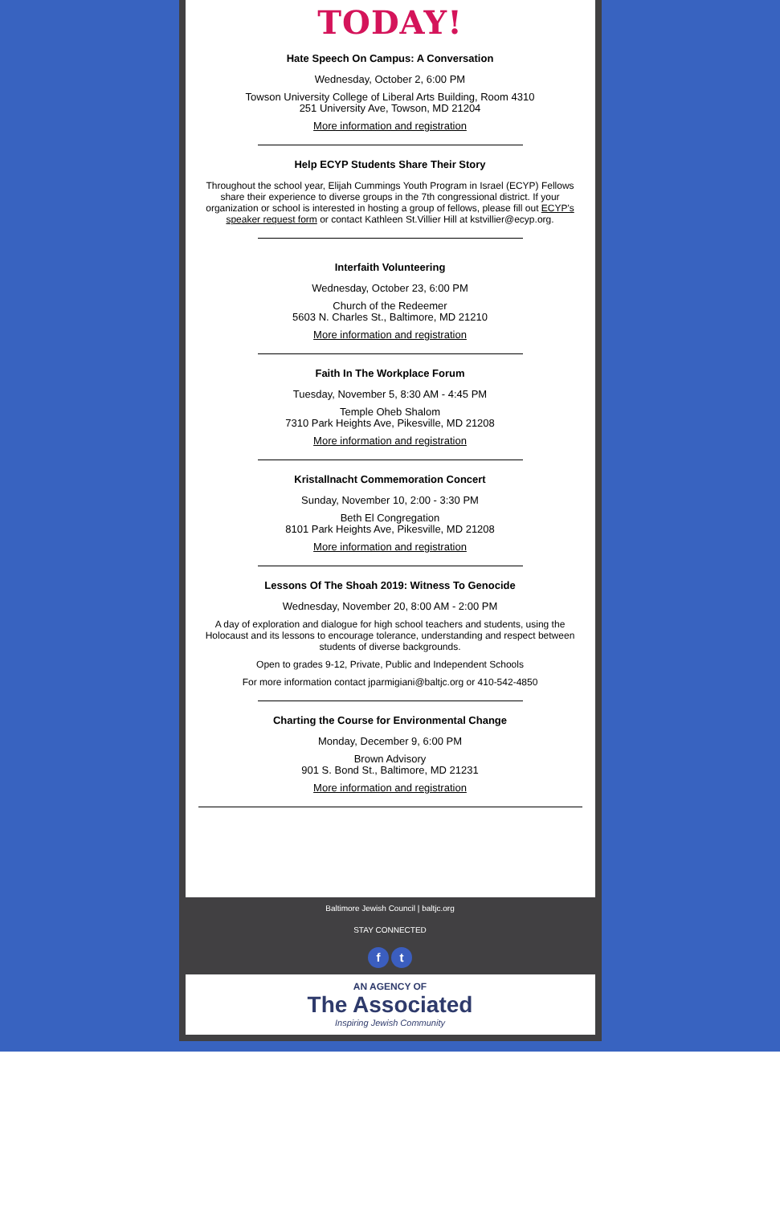TODAY!
Hate Speech On Campus: A Conversation
Wednesday, October 2, 6:00 PM
Towson University College of Liberal Arts Building, Room 4310
251 University Ave, Towson, MD 21204
More information and registration
Help ECYP Students Share Their Story
Throughout the school year, Elijah Cummings Youth Program in Israel (ECYP) Fellows share their experience to diverse groups in the 7th congressional district. If your organization or school is interested in hosting a group of fellows, please fill out ECYP's speaker request form or contact Kathleen St.Villier Hill at kstvillier@ecyp.org.
Interfaith Volunteering
Wednesday, October 23, 6:00 PM
Church of the Redeemer
5603 N. Charles St., Baltimore, MD 21210
More information and registration
Faith In The Workplace Forum
Tuesday, November 5, 8:30 AM - 4:45 PM
Temple Oheb Shalom
7310 Park Heights Ave, Pikesville, MD 21208
More information and registration
Kristallnacht Commemoration Concert
Sunday, November 10, 2:00 - 3:30 PM
Beth El Congregation
8101 Park Heights Ave, Pikesville, MD 21208
More information and registration
Lessons Of The Shoah 2019: Witness To Genocide
Wednesday, November 20, 8:00 AM - 2:00 PM
A day of exploration and dialogue for high school teachers and students, using the Holocaust and its lessons to encourage tolerance, understanding and respect between students of diverse backgrounds.
Open to grades 9-12, Private, Public and Independent Schools
For more information contact jparmigiani@baltjc.org or 410-542-4850
Charting the Course for Environmental Change
Monday, December 9, 6:00 PM
Brown Advisory
901 S. Bond St., Baltimore, MD 21231
More information and registration
Baltimore Jewish Council | baltjc.org
STAY CONNECTED
f t
AN AGENCY OF
The Associated
Inspiring Jewish Community